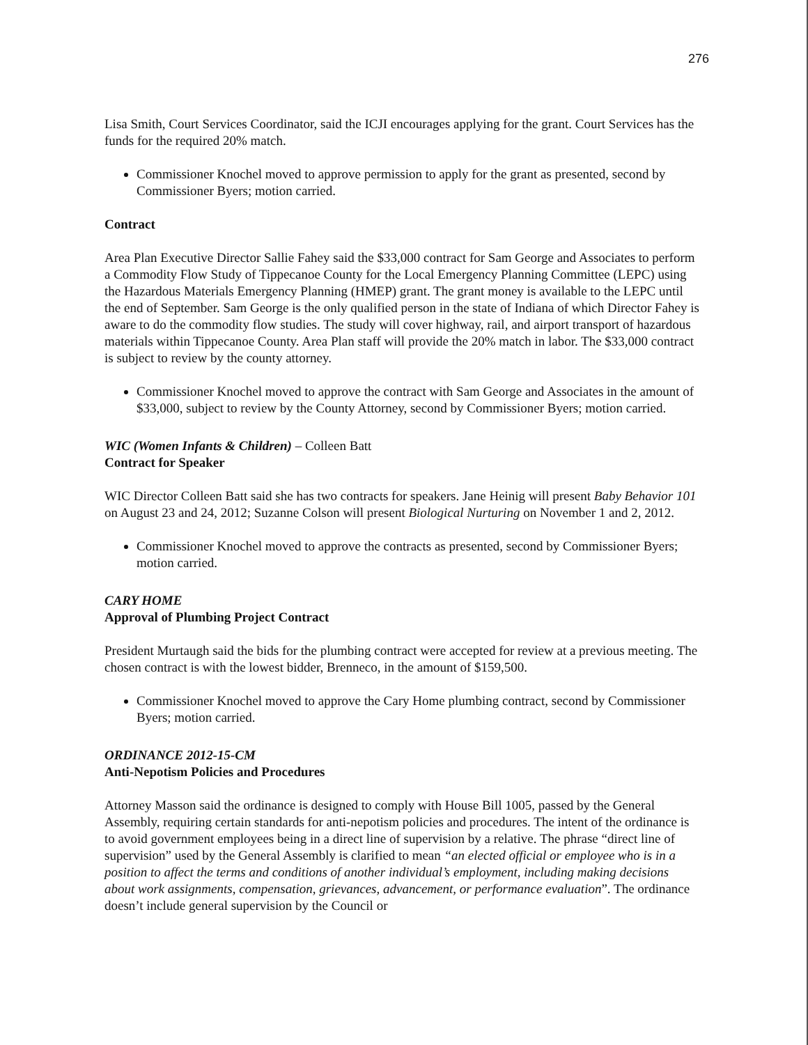276
Lisa Smith, Court Services Coordinator, said the ICJI encourages applying for the grant. Court Services has the funds for the required 20% match.
Commissioner Knochel moved to approve permission to apply for the grant as presented, second by Commissioner Byers; motion carried.
Contract
Area Plan Executive Director Sallie Fahey said the $33,000 contract for Sam George and Associates to perform a Commodity Flow Study of Tippecanoe County for the Local Emergency Planning Committee (LEPC) using the Hazardous Materials Emergency Planning (HMEP) grant. The grant money is available to the LEPC until the end of September. Sam George is the only qualified person in the state of Indiana of which Director Fahey is aware to do the commodity flow studies. The study will cover highway, rail, and airport transport of hazardous materials within Tippecanoe County. Area Plan staff will provide the 20% match in labor. The $33,000 contract is subject to review by the county attorney.
Commissioner Knochel moved to approve the contract with Sam George and Associates in the amount of $33,000, subject to review by the County Attorney, second by Commissioner Byers; motion carried.
WIC (Women Infants & Children) – Colleen Batt
Contract for Speaker
WIC Director Colleen Batt said she has two contracts for speakers. Jane Heinig will present Baby Behavior 101 on August 23 and 24, 2012; Suzanne Colson will present Biological Nurturing on November 1 and 2, 2012.
Commissioner Knochel moved to approve the contracts as presented, second by Commissioner Byers; motion carried.
CARY HOME
Approval of Plumbing Project Contract
President Murtaugh said the bids for the plumbing contract were accepted for review at a previous meeting. The chosen contract is with the lowest bidder, Brenneco, in the amount of $159,500.
Commissioner Knochel moved to approve the Cary Home plumbing contract, second by Commissioner Byers; motion carried.
ORDINANCE 2012-15-CM
Anti-Nepotism Policies and Procedures
Attorney Masson said the ordinance is designed to comply with House Bill 1005, passed by the General Assembly, requiring certain standards for anti-nepotism policies and procedures. The intent of the ordinance is to avoid government employees being in a direct line of supervision by a relative. The phrase “direct line of supervision” used by the General Assembly is clarified to mean “an elected official or employee who is in a position to affect the terms and conditions of another individual’s employment, including making decisions about work assignments, compensation, grievances, advancement, or performance evaluation”. The ordinance doesn’t include general supervision by the Council or